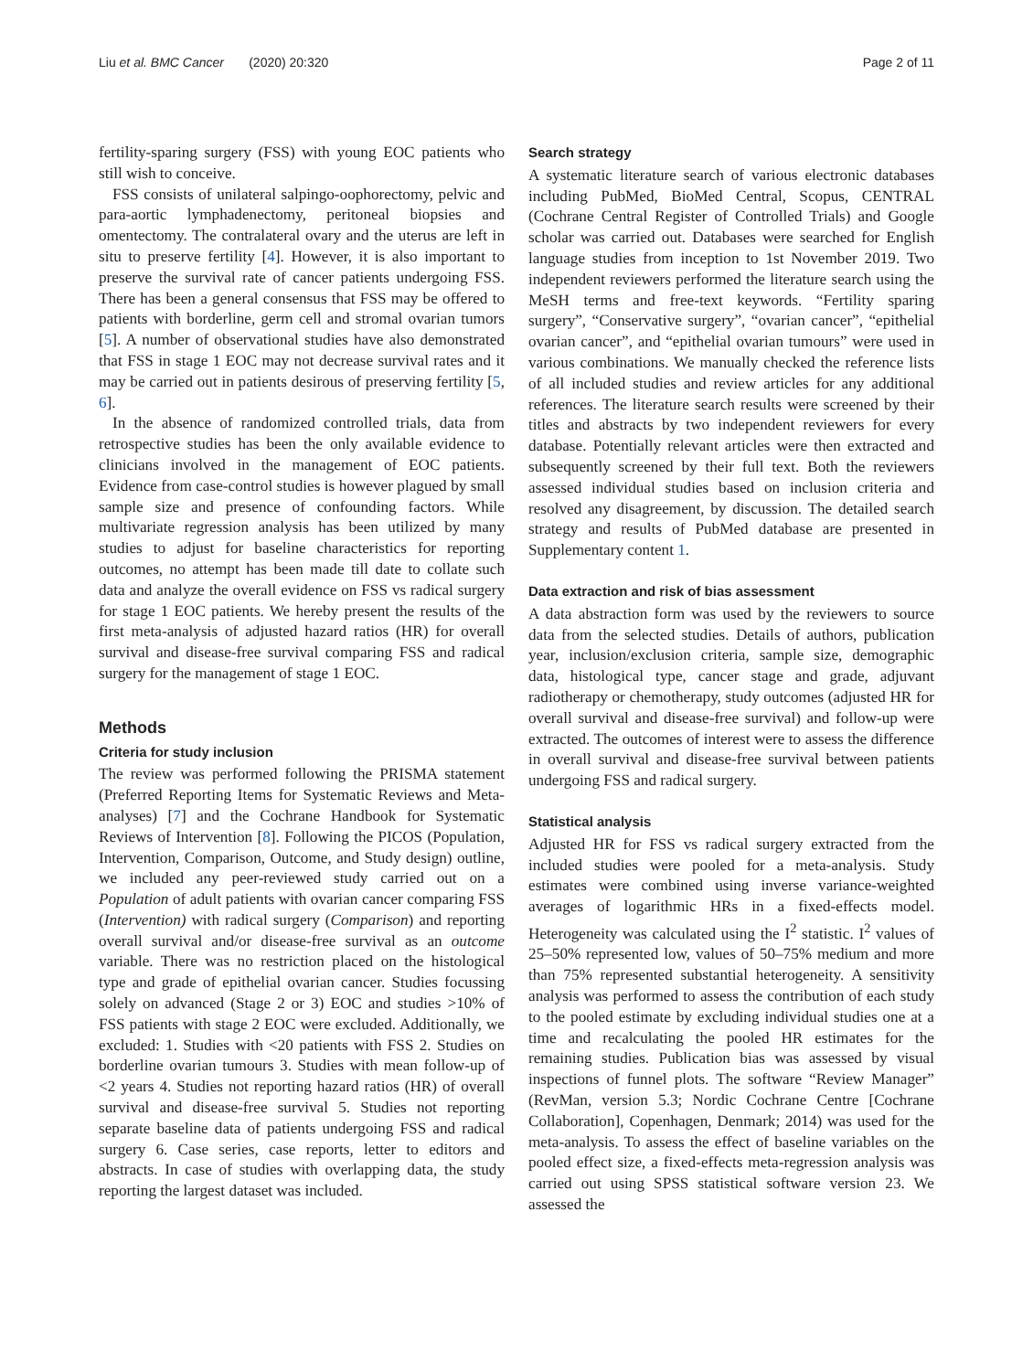Liu et al. BMC Cancer (2020) 20:320 Page 2 of 11
fertility-sparing surgery (FSS) with young EOC patients who still wish to conceive.
FSS consists of unilateral salpingo-oophorectomy, pelvic and para-aortic lymphadenectomy, peritoneal biopsies and omentectomy. The contralateral ovary and the uterus are left in situ to preserve fertility [4]. However, it is also important to preserve the survival rate of cancer patients undergoing FSS. There has been a general consensus that FSS may be offered to patients with borderline, germ cell and stromal ovarian tumors [5]. A number of observational studies have also demonstrated that FSS in stage 1 EOC may not decrease survival rates and it may be carried out in patients desirous of preserving fertility [5, 6].
In the absence of randomized controlled trials, data from retrospective studies has been the only available evidence to clinicians involved in the management of EOC patients. Evidence from case-control studies is however plagued by small sample size and presence of confounding factors. While multivariate regression analysis has been utilized by many studies to adjust for baseline characteristics for reporting outcomes, no attempt has been made till date to collate such data and analyze the overall evidence on FSS vs radical surgery for stage 1 EOC patients. We hereby present the results of the first meta-analysis of adjusted hazard ratios (HR) for overall survival and disease-free survival comparing FSS and radical surgery for the management of stage 1 EOC.
Methods
Criteria for study inclusion
The review was performed following the PRISMA statement (Preferred Reporting Items for Systematic Reviews and Meta-analyses) [7] and the Cochrane Handbook for Systematic Reviews of Intervention [8]. Following the PICOS (Population, Intervention, Comparison, Outcome, and Study design) outline, we included any peer-reviewed study carried out on a Population of adult patients with ovarian cancer comparing FSS (Intervention) with radical surgery (Comparison) and reporting overall survival and/or disease-free survival as an outcome variable. There was no restriction placed on the histological type and grade of epithelial ovarian cancer. Studies focussing solely on advanced (Stage 2 or 3) EOC and studies >10% of FSS patients with stage 2 EOC were excluded. Additionally, we excluded: 1. Studies with <20 patients with FSS 2. Studies on borderline ovarian tumours 3. Studies with mean follow-up of <2 years 4. Studies not reporting hazard ratios (HR) of overall survival and disease-free survival 5. Studies not reporting separate baseline data of patients undergoing FSS and radical surgery 6. Case series, case reports, letter to editors and abstracts. In case of studies with overlapping data, the study reporting the largest dataset was included.
Search strategy
A systematic literature search of various electronic databases including PubMed, BioMed Central, Scopus, CENTRAL (Cochrane Central Register of Controlled Trials) and Google scholar was carried out. Databases were searched for English language studies from inception to 1st November 2019. Two independent reviewers performed the literature search using the MeSH terms and free-text keywords. “Fertility sparing surgery”, “Conservative surgery”, “ovarian cancer”, “epithelial ovarian cancer”, and “epithelial ovarian tumours” were used in various combinations. We manually checked the reference lists of all included studies and review articles for any additional references. The literature search results were screened by their titles and abstracts by two independent reviewers for every database. Potentially relevant articles were then extracted and subsequently screened by their full text. Both the reviewers assessed individual studies based on inclusion criteria and resolved any disagreement, by discussion. The detailed search strategy and results of PubMed database are presented in Supplementary content 1.
Data extraction and risk of bias assessment
A data abstraction form was used by the reviewers to source data from the selected studies. Details of authors, publication year, inclusion/exclusion criteria, sample size, demographic data, histological type, cancer stage and grade, adjuvant radiotherapy or chemotherapy, study outcomes (adjusted HR for overall survival and disease-free survival) and follow-up were extracted. The outcomes of interest were to assess the difference in overall survival and disease-free survival between patients undergoing FSS and radical surgery.
Statistical analysis
Adjusted HR for FSS vs radical surgery extracted from the included studies were pooled for a meta-analysis. Study estimates were combined using inverse variance-weighted averages of logarithmic HRs in a fixed-effects model. Heterogeneity was calculated using the I<sup>2</sup> statistic. I<sup>2</sup> values of 25–50% represented low, values of 50–75% medium and more than 75% represented substantial heterogeneity. A sensitivity analysis was performed to assess the contribution of each study to the pooled estimate by excluding individual studies one at a time and recalculating the pooled HR estimates for the remaining studies. Publication bias was assessed by visual inspections of funnel plots. The software “Review Manager” (RevMan, version 5.3; Nordic Cochrane Centre [Cochrane Collaboration], Copenhagen, Denmark; 2014) was used for the meta-analysis. To assess the effect of baseline variables on the pooled effect size, a fixed-effects meta-regression analysis was carried out using SPSS statistical software version 23. We assessed the